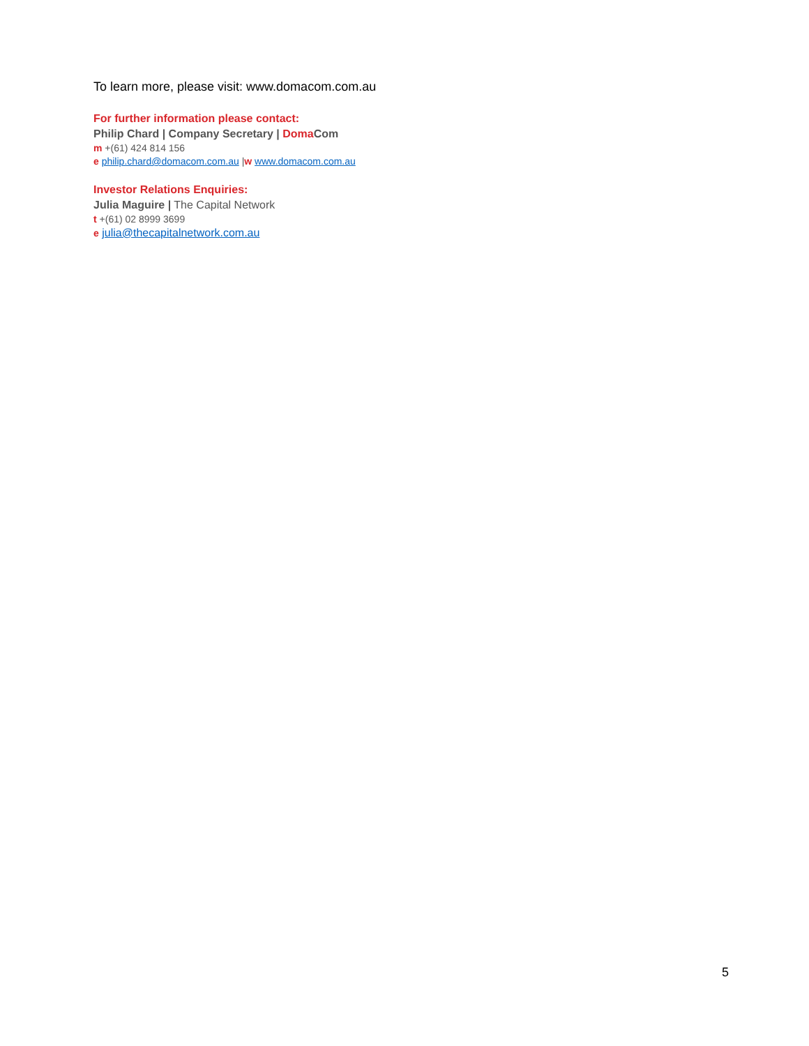To learn more, please visit: www.domacom.com.au
For further information please contact:
Philip Chard | Company Secretary | Doma Com
m +(61) 424 814 156
e philip.chard@domacom.com.au |w www.domacom.com.au
Investor Relations Enquiries:
Julia Maguire | The Capital Network
t +(61) 02 8999 3699
e julia@thecapitalnetwork.com.au
5